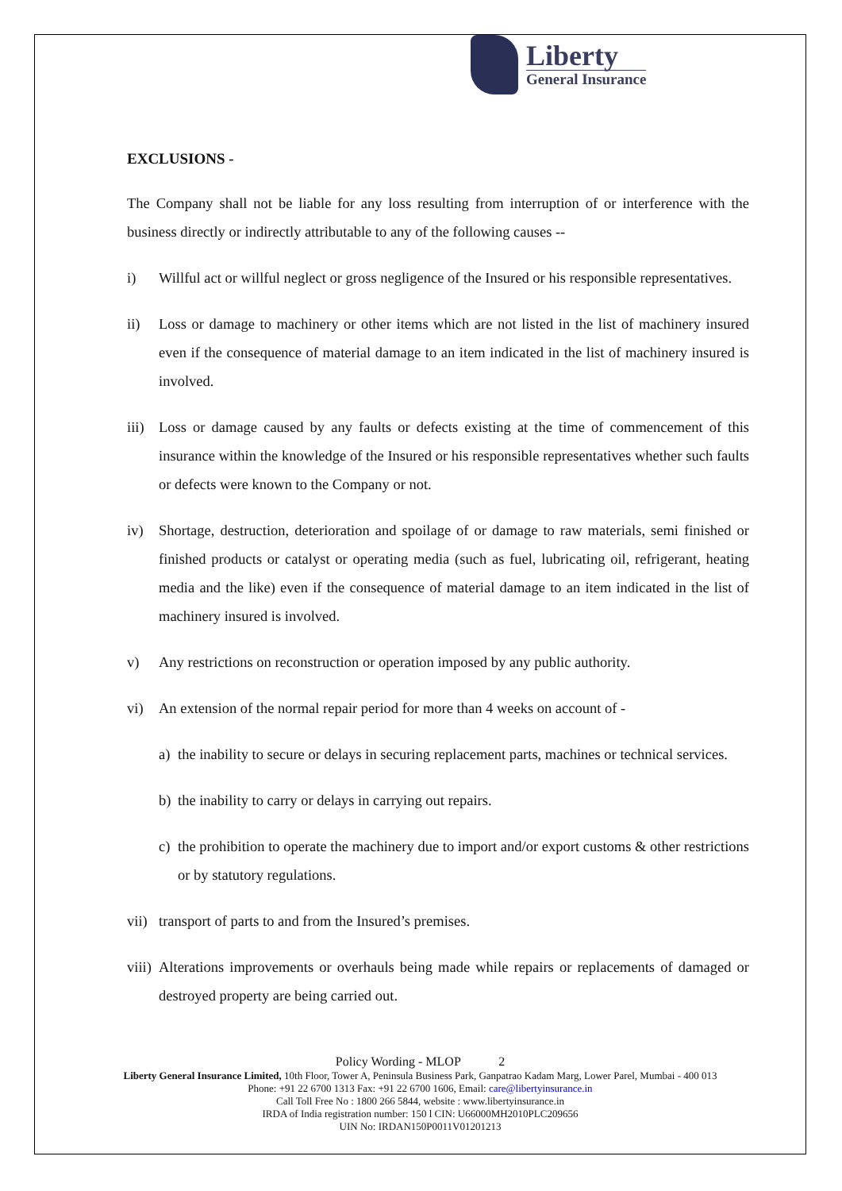Liberty
General Insurance
EXCLUSIONS -
The Company shall not be liable for any loss resulting from interruption of or interference with the business directly or indirectly attributable to any of the following causes --
i) Willful act or willful neglect or gross negligence of the Insured or his responsible representatives.
ii) Loss or damage to machinery or other items which are not listed in the list of machinery insured even if the consequence of material damage to an item indicated in the list of machinery insured is involved.
iii)
Loss or damage caused by any faults or defects existing at the time of commencement of this insurance within the knowledge of the Insured or his responsible representatives whether such faults or defects were known to the Company or not.
iv) Shortage, destruction, deterioration and spoilage of or damage to raw materials, semi finished or finished products or catalyst or operating media (such as fuel, lubricating oil, refrigerant, heating media and the like) even if the consequence of material damage to an item indicated in the list of machinery insured is involved.
v) Any restrictions on reconstruction or operation imposed by any public authority.
vi) An extension of the normal repair period for more than 4 weeks on account of -
a) the inability to secure or delays in securing replacement parts, machines or technical services.
b) the inability to carry or delays in carrying out repairs.
c) the prohibition to operate the machinery due to import and/or export customs & other restrictions or by statutory regulations.
vii)
transport of parts to and from the Insured’s premises.
viii)
Alterations improvements or overhauls being made while repairs or replacements of damaged or destroyed property are being carried out.
Policy Wording - MLOP 2
Liberty General Insurance Limited, 10th Floor, Tower A, Peninsula Business Park, Ganpatrao Kadam Marg, Lower Parel, Mumbai - 400 013
Phone: +91 22 6700 1313 Fax: +91 22 6700 1606, Email: care@libertyinsurance.in
Call Toll Free No : 1800 266 5844, website : www.libertyinsurance.in
IRDA of India registration number: 150 l CIN: U66000MH2010PLC209656
UIN No: IRDAN150P0011V01201213